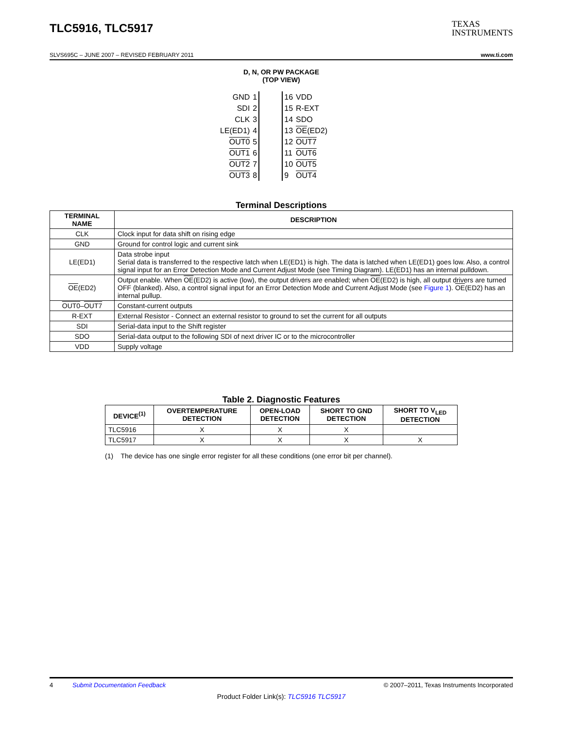TLC5916, TLC5917
TEXAS
INSTRUMENTS
SLVS695C – JUNE 2007 – REVISED FEBRUARY 2011 www.ti.com
D, N, OR PW PACKAGE
(TOP VIEW)
| GND | 1 | | 16 | VDD |
| SDI | 2 | | 15 | R-EXT |
| CLK | 3 | | 14 | SDO |
| LE(ED1) | 4 | | 13 | OE (ED2) |
| OUT0 | 5 | | 12 | OUT7 |
| OUT1 | 6 | | 11 | OUT6 |
| OUT2 | 7 | | 10 | OUT5 |
| OUT3 | 8 | | 9 | OUT4 |
Terminal Descriptions
| TERMINAL NAME | DESCRIPTION |
| --- | --- |
| CLK | Clock input for data shift on rising edge |
| GND | Ground for control logic and current sink |
| LE(ED1) | Data strobe input Serial data is transferred to the respective latch when LE(ED1) is high. The data is latched when LE(ED1) goes low. Also, a control signal input for an Error Detection Mode and Current Adjust Mode (see Timing Diagram). LE(ED1) has an internal pulldown. |
| OE (ED2) | Output enable. When OE (ED2) is active (low), the output drivers are enabled; when OE (ED2) is high, all output drivers are turned OFF (blanked). Also, a control signal input for an Error Detection Mode and Current Adjust Mode (see Figure 1 ). OE (ED2) has an internal pullup. |
| OUT0 – OUT7 | Constant-current outputs |
| R-EXT | External Resistor - Connect an external resistor to ground to set the current for all outputs |
| SDI | Serial-data input to the Shift register |
| SDO | Serial-data output to the following SDI of next driver IC or to the microcontroller |
| VDD | Supply voltage |
Table 2. Diagnostic Features
| DEVICE<sup>(1)</sup> | OVERTEMPERATURE DETECTION | OPEN-LOAD DETECTION | SHORT TO GND DETECTION | SHORT TO V<sub>LED</sub> DETECTION |
| --- | --- | --- | --- | --- |
| TLC5916 | X | X | X | |
| TLC5917 | X | X | X | X |
(1) The device has one single error register for all these conditions (one error bit per channel).
4 Submit Documentation Feedback © 2007–2011, Texas Instruments Incorporated
Product Folder Link(s): TLC5916 TLC5917